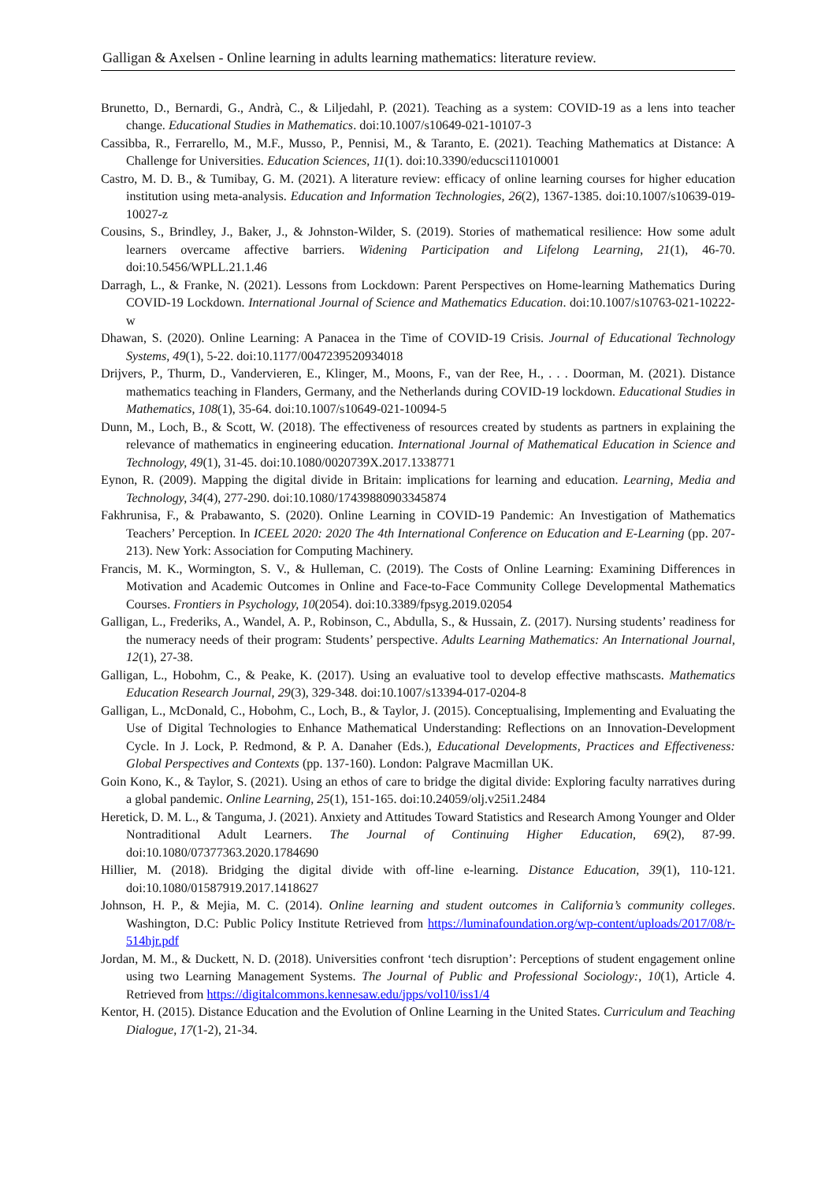Galligan & Axelsen - Online learning in adults learning mathematics: literature review.
Brunetto, D., Bernardi, G., Andrà, C., & Liljedahl, P. (2021). Teaching as a system: COVID-19 as a lens into teacher change. Educational Studies in Mathematics. doi:10.1007/s10649-021-10107-3
Cassibba, R., Ferrarello, M., M.F., Musso, P., Pennisi, M., & Taranto, E. (2021). Teaching Mathematics at Distance: A Challenge for Universities. Education Sciences, 11(1). doi:10.3390/educsci11010001
Castro, M. D. B., & Tumibay, G. M. (2021). A literature review: efficacy of online learning courses for higher education institution using meta-analysis. Education and Information Technologies, 26(2), 1367-1385. doi:10.1007/s10639-019-10027-z
Cousins, S., Brindley, J., Baker, J., & Johnston-Wilder, S. (2019). Stories of mathematical resilience: How some adult learners overcame affective barriers. Widening Participation and Lifelong Learning, 21(1), 46-70. doi:10.5456/WPLL.21.1.46
Darragh, L., & Franke, N. (2021). Lessons from Lockdown: Parent Perspectives on Home-learning Mathematics During COVID-19 Lockdown. International Journal of Science and Mathematics Education. doi:10.1007/s10763-021-10222-w
Dhawan, S. (2020). Online Learning: A Panacea in the Time of COVID-19 Crisis. Journal of Educational Technology Systems, 49(1), 5-22. doi:10.1177/0047239520934018
Drijvers, P., Thurm, D., Vandervieren, E., Klinger, M., Moons, F., van der Ree, H., . . . Doorman, M. (2021). Distance mathematics teaching in Flanders, Germany, and the Netherlands during COVID-19 lockdown. Educational Studies in Mathematics, 108(1), 35-64. doi:10.1007/s10649-021-10094-5
Dunn, M., Loch, B., & Scott, W. (2018). The effectiveness of resources created by students as partners in explaining the relevance of mathematics in engineering education. International Journal of Mathematical Education in Science and Technology, 49(1), 31-45. doi:10.1080/0020739X.2017.1338771
Eynon, R. (2009). Mapping the digital divide in Britain: implications for learning and education. Learning, Media and Technology, 34(4), 277-290. doi:10.1080/17439880903345874
Fakhrunisa, F., & Prabawanto, S. (2020). Online Learning in COVID-19 Pandemic: An Investigation of Mathematics Teachers’ Perception. In ICEEL 2020: 2020 The 4th International Conference on Education and E-Learning (pp. 207-213). New York: Association for Computing Machinery.
Francis, M. K., Wormington, S. V., & Hulleman, C. (2019). The Costs of Online Learning: Examining Differences in Motivation and Academic Outcomes in Online and Face-to-Face Community College Developmental Mathematics Courses. Frontiers in Psychology, 10(2054). doi:10.3389/fpsyg.2019.02054
Galligan, L., Frederiks, A., Wandel, A. P., Robinson, C., Abdulla, S., & Hussain, Z. (2017). Nursing students’ readiness for the numeracy needs of their program: Students’ perspective. Adults Learning Mathematics: An International Journal, 12(1), 27-38.
Galligan, L., Hobohm, C., & Peake, K. (2017). Using an evaluative tool to develop effective mathscasts. Mathematics Education Research Journal, 29(3), 329-348. doi:10.1007/s13394-017-0204-8
Galligan, L., McDonald, C., Hobohm, C., Loch, B., & Taylor, J. (2015). Conceptualising, Implementing and Evaluating the Use of Digital Technologies to Enhance Mathematical Understanding: Reflections on an Innovation-Development Cycle. In J. Lock, P. Redmond, & P. A. Danaher (Eds.), Educational Developments, Practices and Effectiveness: Global Perspectives and Contexts (pp. 137-160). London: Palgrave Macmillan UK.
Goin Kono, K., & Taylor, S. (2021). Using an ethos of care to bridge the digital divide: Exploring faculty narratives during a global pandemic. Online Learning, 25(1), 151-165. doi:10.24059/olj.v25i1.2484
Heretick, D. M. L., & Tanguma, J. (2021). Anxiety and Attitudes Toward Statistics and Research Among Younger and Older Nontraditional Adult Learners. The Journal of Continuing Higher Education, 69(2), 87-99. doi:10.1080/07377363.2020.1784690
Hillier, M. (2018). Bridging the digital divide with off-line e-learning. Distance Education, 39(1), 110-121. doi:10.1080/01587919.2017.1418627
Johnson, H. P., & Mejia, M. C. (2014). Online learning and student outcomes in California’s community colleges. Washington, D.C: Public Policy Institute Retrieved from https://luminafoundation.org/wp-content/uploads/2017/08/r-514hjr.pdf
Jordan, M. M., & Duckett, N. D. (2018). Universities confront ‘tech disruption’: Perceptions of student engagement online using two Learning Management Systems. The Journal of Public and Professional Sociology:, 10(1), Article 4. Retrieved from https://digitalcommons.kennesaw.edu/jpps/vol10/iss1/4
Kentor, H. (2015). Distance Education and the Evolution of Online Learning in the United States. Curriculum and Teaching Dialogue, 17(1-2), 21-34.